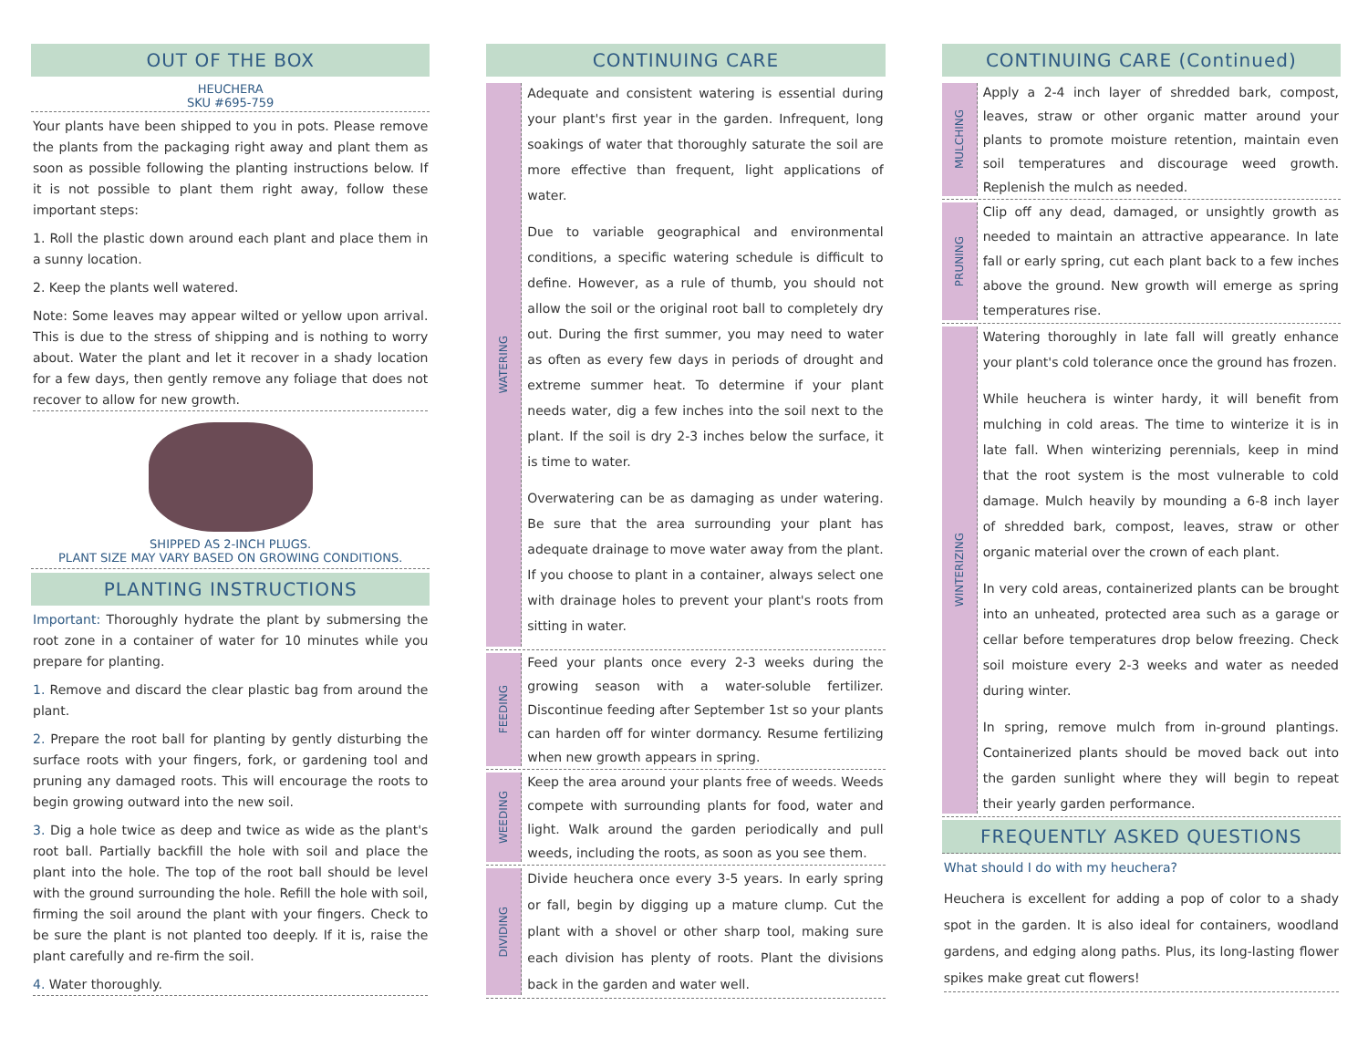OUT OF THE BOX
HEUCHERA
SKU #695-759
Your plants have been shipped to you in pots. Please remove the plants from the packaging right away and plant them as soon as possible following the planting instructions below. If it is not possible to plant them right away, follow these important steps:
1. Roll the plastic down around each plant and place them in a sunny location.
2. Keep the plants well watered.
Note: Some leaves may appear wilted or yellow upon arrival. This is due to the stress of shipping and is nothing to worry about. Water the plant and let it recover in a shady location for a few days, then gently remove any foliage that does not recover to allow for new growth.
SHIPPED AS 2-INCH PLUGS.
PLANT SIZE MAY VARY BASED ON GROWING CONDITIONS.
PLANTING INSTRUCTIONS
Important: Thoroughly hydrate the plant by submersing the root zone in a container of water for 10 minutes while you prepare for planting.
1. Remove and discard the clear plastic bag from around the plant.
2. Prepare the root ball for planting by gently disturbing the surface roots with your fingers, fork, or gardening tool and pruning any damaged roots. This will encourage the roots to begin growing outward into the new soil.
3. Dig a hole twice as deep and twice as wide as the plant's root ball. Partially backfill the hole with soil and place the plant into the hole. The top of the root ball should be level with the ground surrounding the hole. Refill the hole with soil, firming the soil around the plant with your fingers. Check to be sure the plant is not planted too deeply. If it is, raise the plant carefully and re-firm the soil.
4. Water thoroughly.
CONTINUING CARE
WATERING
Adequate and consistent watering is essential during your plant's first year in the garden. Infrequent, long soakings of water that thoroughly saturate the soil are more effective than frequent, light applications of water.
Due to variable geographical and environmental conditions, a specific watering schedule is difficult to define. However, as a rule of thumb, you should not allow the soil or the original root ball to completely dry out. During the first summer, you may need to water as often as every few days in periods of drought and extreme summer heat. To determine if your plant needs water, dig a few inches into the soil next to the plant. If the soil is dry 2-3 inches below the surface, it is time to water.
Overwatering can be as damaging as under watering. Be sure that the area surrounding your plant has adequate drainage to move water away from the plant. If you choose to plant in a container, always select one with drainage holes to prevent your plant's roots from sitting in water.
FEEDING
Feed your plants once every 2-3 weeks during the growing season with a water-soluble fertilizer. Discontinue feeding after September 1st so your plants can harden off for winter dormancy. Resume fertilizing when new growth appears in spring.
WEEDING
Keep the area around your plants free of weeds. Weeds compete with surrounding plants for food, water and light. Walk around the garden periodically and pull weeds, including the roots, as soon as you see them.
DIVIDING
Divide heuchera once every 3-5 years. In early spring or fall, begin by digging up a mature clump. Cut the plant with a shovel or other sharp tool, making sure each division has plenty of roots. Plant the divisions back in the garden and water well.
CONTINUING CARE (Continued)
MULCHING
Apply a 2-4 inch layer of shredded bark, compost, leaves, straw or other organic matter around your plants to promote moisture retention, maintain even soil temperatures and discourage weed growth. Replenish the mulch as needed.
PRUNING
Clip off any dead, damaged, or unsightly growth as needed to maintain an attractive appearance. In late fall or early spring, cut each plant back to a few inches above the ground. New growth will emerge as spring temperatures rise.
WINTERIZING
Watering thoroughly in late fall will greatly enhance your plant's cold tolerance once the ground has frozen.
While heuchera is winter hardy, it will benefit from mulching in cold areas. The time to winterize it is in late fall. When winterizing perennials, keep in mind that the root system is the most vulnerable to cold damage. Mulch heavily by mounding a 6-8 inch layer of shredded bark, compost, leaves, straw or other organic material over the crown of each plant.
In very cold areas, containerized plants can be brought into an unheated, protected area such as a garage or cellar before temperatures drop below freezing. Check soil moisture every 2-3 weeks and water as needed during winter.
In spring, remove mulch from in-ground plantings. Containerized plants should be moved back out into the garden sunlight where they will begin to repeat their yearly garden performance.
FREQUENTLY ASKED QUESTIONS
What should I do with my heuchera?
Heuchera is excellent for adding a pop of color to a shady spot in the garden. It is also ideal for containers, woodland gardens, and edging along paths. Plus, its long-lasting flower spikes make great cut flowers!